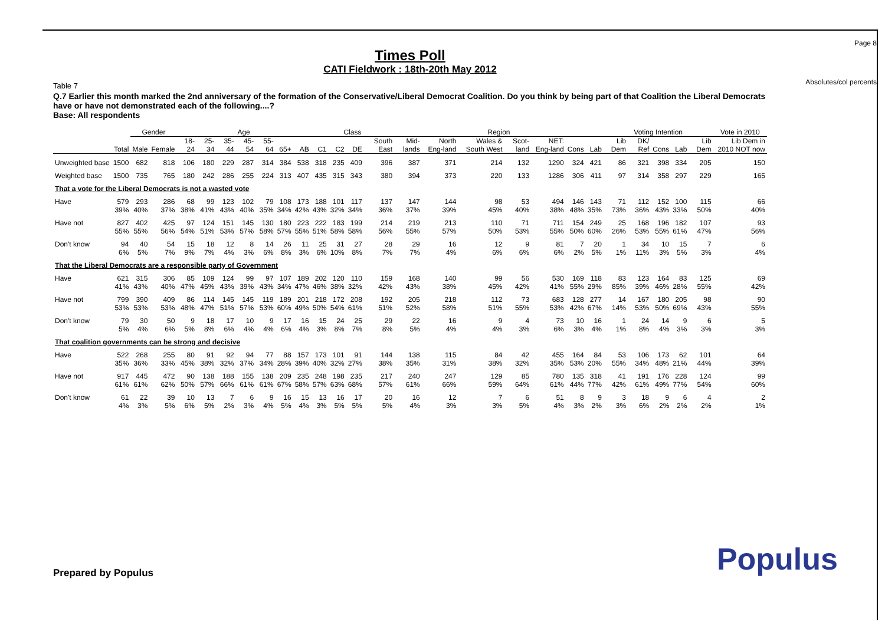Page 8
Absolutes/col percents
Times Poll
CATI Fieldwork : 18th-20th May 2012
Table 7
Q.7 Earlier this month marked the 2nd anniversary of the formation of the Conservative/Liberal Democrat Coalition. Do you think by being part of that Coalition the Liberal Democrats have or have not demonstrated each of the following....?
Base: All respondents
| | | Gender | | Age | | | | | | | Class | | | | Region | | | | | | | Voting Intention | | | | | Vote in 2010 |
| --- | --- | --- | --- | --- | --- | --- | --- | --- | --- | --- | --- | --- | --- | --- | --- | --- | --- | --- | --- | --- | --- | --- | --- | --- | --- | --- | --- |
| | Total | Male | Female | 18-24 | 25-34 | 35-44 | 45-54 | 55-64 | 65+ | AB | C1 | C2 | DE | South East | Mid-lands | North Eng-land | Wales & South West | Scot-land | NET: Eng-land | Cons | Lab | Lib Dem | DK/ Ref | Cons | Lab | Lib Dem | Lib Dem in 2010 NOT now |
| Unweighted base | 1500 | 682 | 818 | 106 | 180 | 229 | 287 | 314 | 384 | 538 | 318 | 235 | 409 | 396 | 387 | 371 | 214 | 132 | 1290 | 324 | 421 | 86 | 321 | 398 | 334 | 205 | 150 |
| Weighted base | 1500 | 735 | 765 | 180 | 242 | 286 | 255 | 224 | 313 | 407 | 435 | 315 | 343 | 380 | 394 | 373 | 220 | 133 | 1286 | 306 | 411 | 97 | 314 | 358 | 297 | 229 | 165 |
| That a vote for the Liberal Democrats is not a wasted vote | | | | | | | | | | | | | | | | | | | | | | | | | | | |
| Have | 579 | 293 | 286 | 68 | 99 | 123 | 102 | 79 | 108 | 173 | 188 | 101 | 117 | 137 | 147 | 144 | 98 | 53 | 494 | 146 | 143 | 71 | 112 | 152 | 100 | 115 | 66 |
| | 39% | 40% | 37% | 38% | 41% | 43% | 40% | 35% | 34% | 42% | 43% | 32% | 34% | 36% | 37% | 39% | 45% | 40% | 38% | 48% | 35% | 73% | 36% | 43% | 33% | 50% | 40% |
| Have not | 827 | 402 | 425 | 97 | 124 | 151 | 145 | 130 | 180 | 223 | 222 | 183 | 199 | 214 | 219 | 213 | 110 | 71 | 711 | 154 | 249 | 25 | 168 | 196 | 182 | 107 | 93 |
| | 55% | 55% | 56% | 54% | 51% | 53% | 57% | 58% | 57% | 55% | 51% | 58% | 58% | 56% | 55% | 57% | 50% | 53% | 55% | 50% | 60% | 26% | 53% | 55% | 61% | 47% | 56% |
| Don't know | 94 | 40 | 54 | 15 | 18 | 12 | 8 | 14 | 26 | 11 | 25 | 31 | 27 | 28 | 29 | 16 | 12 | 9 | 81 | 7 | 20 | 1 | 34 | 10 | 15 | 7 | 6 |
| | 6% | 5% | 7% | 9% | 7% | 4% | 3% | 6% | 8% | 3% | 6% | 10% | 8% | 7% | 7% | 4% | 6% | 6% | 6% | 2% | 5% | 1% | 11% | 3% | 5% | 3% | 4% |
| That the Liberal Democrats are a responsible party of Government | | | | | | | | | | | | | | | | | | | | | | | | | | | |
| Have | 621 | 315 | 306 | 85 | 109 | 124 | 99 | 97 | 107 | 189 | 202 | 120 | 110 | 159 | 168 | 140 | 99 | 56 | 530 | 169 | 118 | 83 | 123 | 164 | 83 | 125 | 69 |
| | 41% | 43% | 40% | 47% | 45% | 43% | 39% | 43% | 34% | 47% | 46% | 38% | 32% | 42% | 43% | 38% | 45% | 42% | 41% | 55% | 29% | 85% | 39% | 46% | 28% | 55% | 42% |
| Have not | 799 | 390 | 409 | 86 | 114 | 145 | 145 | 119 | 189 | 201 | 218 | 172 | 208 | 192 | 205 | 218 | 112 | 73 | 683 | 128 | 277 | 14 | 167 | 180 | 205 | 98 | 90 |
| | 53% | 53% | 53% | 48% | 47% | 51% | 57% | 53% | 60% | 49% | 50% | 54% | 61% | 51% | 52% | 58% | 51% | 55% | 53% | 42% | 67% | 14% | 53% | 50% | 69% | 43% | 55% |
| Don't know | 79 | 30 | 50 | 9 | 18 | 17 | 10 | 9 | 17 | 16 | 15 | 24 | 25 | 29 | 22 | 16 | 9 | 4 | 73 | 10 | 16 | 1 | 24 | 14 | 9 | 6 | 5 |
| | 5% | 4% | 6% | 5% | 8% | 6% | 4% | 4% | 6% | 4% | 3% | 8% | 7% | 8% | 5% | 4% | 4% | 3% | 6% | 3% | 4% | 1% | 8% | 4% | 3% | 3% | 3% |
| That coalition governments can be strong and decisive | | | | | | | | | | | | | | | | | | | | | | | | | | | |
| Have | 522 | 268 | 255 | 80 | 91 | 92 | 94 | 77 | 88 | 157 | 173 | 101 | 91 | 144 | 138 | 115 | 84 | 42 | 455 | 164 | 84 | 53 | 106 | 173 | 62 | 101 | 64 |
| | 35% | 36% | 33% | 45% | 38% | 32% | 37% | 34% | 28% | 39% | 40% | 32% | 27% | 38% | 35% | 31% | 38% | 32% | 35% | 53% | 20% | 55% | 34% | 48% | 21% | 44% | 39% |
| Have not | 917 | 445 | 472 | 90 | 138 | 188 | 155 | 138 | 209 | 235 | 248 | 198 | 235 | 217 | 240 | 247 | 129 | 85 | 780 | 135 | 318 | 41 | 191 | 176 | 228 | 124 | 99 |
| | 61% | 61% | 62% | 50% | 57% | 66% | 61% | 61% | 67% | 58% | 57% | 63% | 68% | 57% | 61% | 66% | 59% | 64% | 61% | 44% | 77% | 42% | 61% | 49% | 77% | 54% | 60% |
| Don't know | 61 | 22 | 39 | 10 | 13 | 7 | 6 | 9 | 16 | 15 | 13 | 16 | 17 | 20 | 16 | 12 | 7 | 6 | 51 | 8 | 9 | 3 | 18 | 9 | 6 | 4 | 2 |
| | 4% | 3% | 5% | 6% | 5% | 2% | 3% | 4% | 5% | 4% | 3% | 5% | 5% | 5% | 4% | 3% | 3% | 5% | 4% | 3% | 2% | 3% | 6% | 2% | 2% | 2% | 1% |
Prepared by Populus Populus